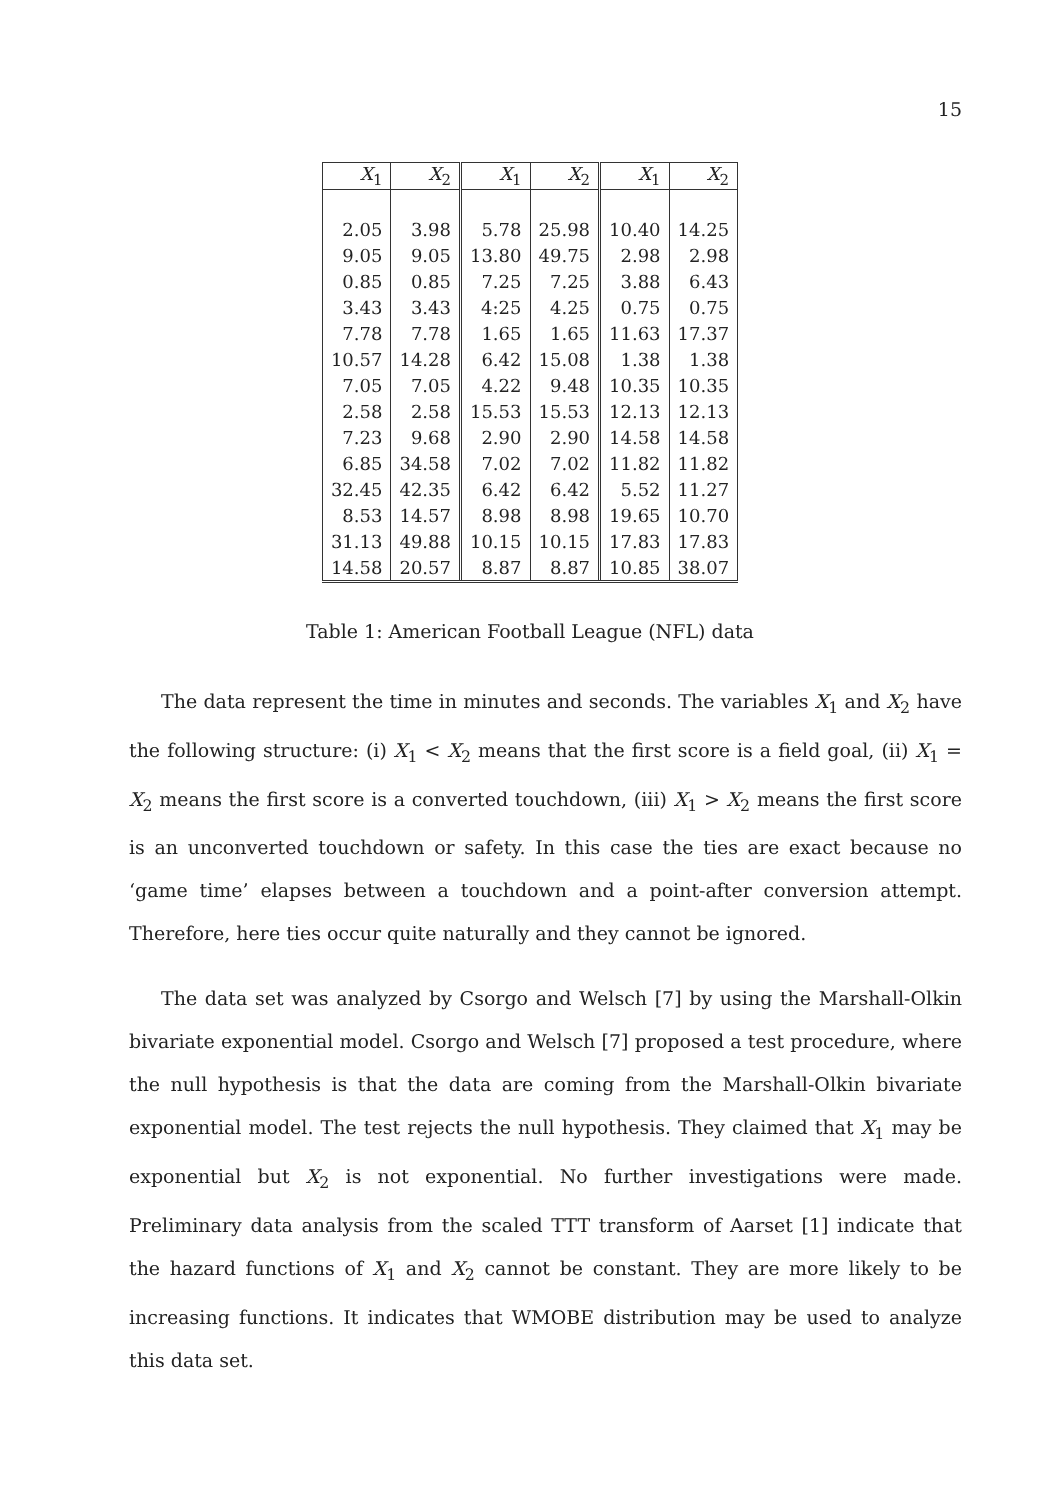15
| X<sub>1</sub> | X<sub>2</sub> | X<sub>1</sub> | X<sub>2</sub> | X<sub>1</sub> | X<sub>2</sub> |
| --- | --- | --- | --- | --- | --- |
| 2.05 | 3.98 | 5.78 | 25.98 | 10.40 | 14.25 |
| 9.05 | 9.05 | 13.80 | 49.75 | 2.98 | 2.98 |
| 0.85 | 0.85 | 7.25 | 7.25 | 3.88 | 6.43 |
| 3.43 | 3.43 | 4:25 | 4.25 | 0.75 | 0.75 |
| 7.78 | 7.78 | 1.65 | 1.65 | 11.63 | 17.37 |
| 10.57 | 14.28 | 6.42 | 15.08 | 1.38 | 1.38 |
| 7.05 | 7.05 | 4.22 | 9.48 | 10.35 | 10.35 |
| 2.58 | 2.58 | 15.53 | 15.53 | 12.13 | 12.13 |
| 7.23 | 9.68 | 2.90 | 2.90 | 14.58 | 14.58 |
| 6.85 | 34.58 | 7.02 | 7.02 | 11.82 | 11.82 |
| 32.45 | 42.35 | 6.42 | 6.42 | 5.52 | 11.27 |
| 8.53 | 14.57 | 8.98 | 8.98 | 19.65 | 10.70 |
| 31.13 | 49.88 | 10.15 | 10.15 | 17.83 | 17.83 |
| 14.58 | 20.57 | 8.87 | 8.87 | 10.85 | 38.07 |
Table 1: American Football League (NFL) data
The data represent the time in minutes and seconds. The variables X<sub>1</sub> and X<sub>2</sub> have the following structure: (i) X<sub>1</sub> < X<sub>2</sub> means that the first score is a field goal, (ii) X<sub>1</sub> = X<sub>2</sub> means the first score is a converted touchdown, (iii) X<sub>1</sub> > X<sub>2</sub> means the first score is an unconverted touchdown or safety. In this case the ties are exact because no ‘game time’ elapses between a touchdown and a point-after conversion attempt. Therefore, here ties occur quite naturally and they cannot be ignored.
The data set was analyzed by Csorgo and Welsch [7] by using the Marshall-Olkin bivariate exponential model. Csorgo and Welsch [7] proposed a test procedure, where the null hypothesis is that the data are coming from the Marshall-Olkin bivariate exponential model. The test rejects the null hypothesis. They claimed that X<sub>1</sub> may be exponential but X<sub>2</sub> is not exponential. No further investigations were made. Preliminary data analysis from the scaled TTT transform of Aarset [1] indicate that the hazard functions of X<sub>1</sub> and X<sub>2</sub> cannot be constant. They are more likely to be increasing functions. It indicates that WMOBE distribution may be used to analyze this data set.